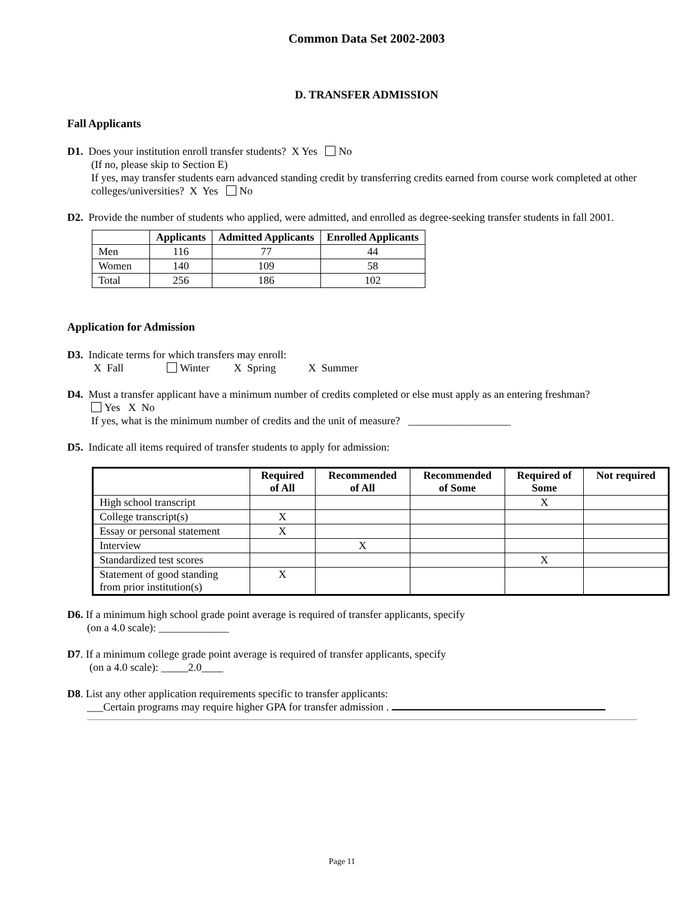Common Data Set 2002-2003
D. TRANSFER ADMISSION
Fall Applicants
D1. Does your institution enroll transfer students? X Yes No
(If no, please skip to Section E)
If yes, may transfer students earn advanced standing credit by transferring credits earned from course work completed at other colleges/universities? X Yes No
D2. Provide the number of students who applied, were admitted, and enrolled as degree-seeking transfer students in fall 2001.
| | Applicants | Admitted Applicants | Enrolled Applicants |
| --- | --- | --- | --- |
| Men | 116 | 77 | 44 |
| Women | 140 | 109 | 58 |
| Total | 256 | 186 | 102 |
Application for Admission
D3. Indicate terms for which transfers may enroll:
X Fall Winter X Spring X Summer
D4. Must a transfer applicant have a minimum number of credits completed or else must apply as an entering freshman?
Yes X No
If yes, what is the minimum number of credits and the unit of measure? ___________________
D5. Indicate all items required of transfer students to apply for admission:
| | Required of All | Recommended of All | Recommended of Some | Required of Some | Not required |
| --- | --- | --- | --- | --- | --- |
| High school transcript | | | | X | |
| College transcript(s) | X | | | | |
| Essay or personal statement | X | | | | |
| Interview | | X | | | |
| Standardized test scores | | | | X | |
| Statement of good standing from prior institution(s) | X | | | | |
D6. If a minimum high school grade point average is required of transfer applicants, specify
(on a 4.0 scale): _____________
D7. If a minimum college grade point average is required of transfer applicants, specify
(on a 4.0 scale): _____2.0____
D8. List any other application requirements specific to transfer applicants:
___Certain programs may require higher GPA for transfer admission .
Page 11